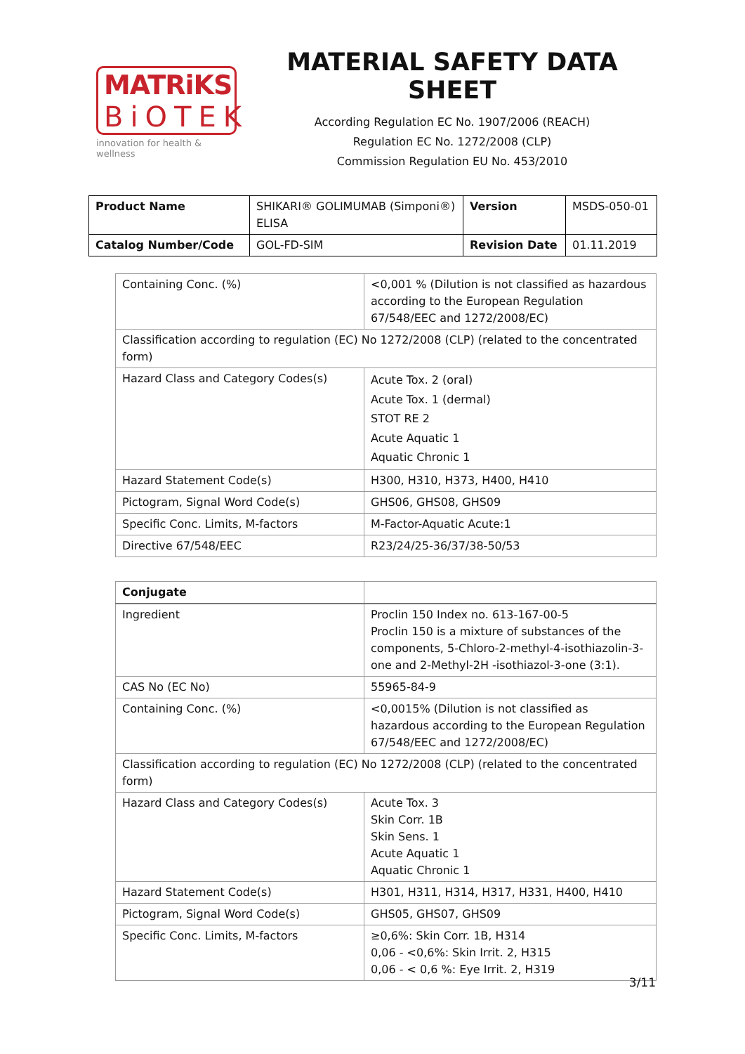MATRiKS
BiOTEK
innovation for health & wellness
MATERIAL SAFETY DATA SHEET
According Regulation EC No. 1907/2006 (REACH)
Regulation EC No. 1272/2008 (CLP)
Commission Regulation EU No. 453/2010
| Product Name | SHIKARI® GOLIMUMAB (Simponi®) ELISA | Version | MSDS-050-01 |
| Catalog Number/Code | GOL-FD-SIM | Revision Date | 01.11.2019 |
| Containing Conc. (%) | <0,001 % (Dilution is not classified as hazardous according to the European Regulation 67/548/EEC and 1272/2008/EC) |
| Classification according to regulation (EC) No 1272/2008 (CLP) (related to the concentrated form) | |
| Hazard Class and Category Codes(s) | Acute Tox. 2 (oral) Acute Tox. 1 (dermal) STOT RE 2 Acute Aquatic 1 Aquatic Chronic 1 |
| Hazard Statement Code(s) | H300, H310, H373, H400, H410 |
| Pictogram, Signal Word Code(s) | GHS06, GHS08, GHS09 |
| Specific Conc. Limits, M-factors | M-Factor-Aquatic Acute:1 |
| Directive 67/548/EEC | R23/24/25-36/37/38-50/53 |
| Conjugate | |
| Ingredient | Proclin 150 Index no. 613-167-00-5 Proclin 150 is a mixture of substances of the components, 5-Chloro-2-methyl-4-isothiazolin-3-one and 2-Methyl-2H -isothiazol-3-one (3:1). |
| CAS No (EC No) | 55965-84-9 |
| Containing Conc. (%) | <0,0015% (Dilution is not classified as hazardous according to the European Regulation 67/548/EEC and 1272/2008/EC) |
| Classification according to regulation (EC) No 1272/2008 (CLP) (related to the concentrated form) | |
| Hazard Class and Category Codes(s) | Acute Tox. 3 Skin Corr. 1B Skin Sens. 1 Acute Aquatic 1 Aquatic Chronic 1 |
| Hazard Statement Code(s) | H301, H311, H314, H317, H331, H400, H410 |
| Pictogram, Signal Word Code(s) | GHS05, GHS07, GHS09 |
| Specific Conc. Limits, M-factors | ≥0,6%: Skin Corr. 1B, H314 0,06 - <0,6%: Skin Irrit. 2, H315 0,06 - < 0,6 %: Eye Irrit. 2, H319 |
3/11